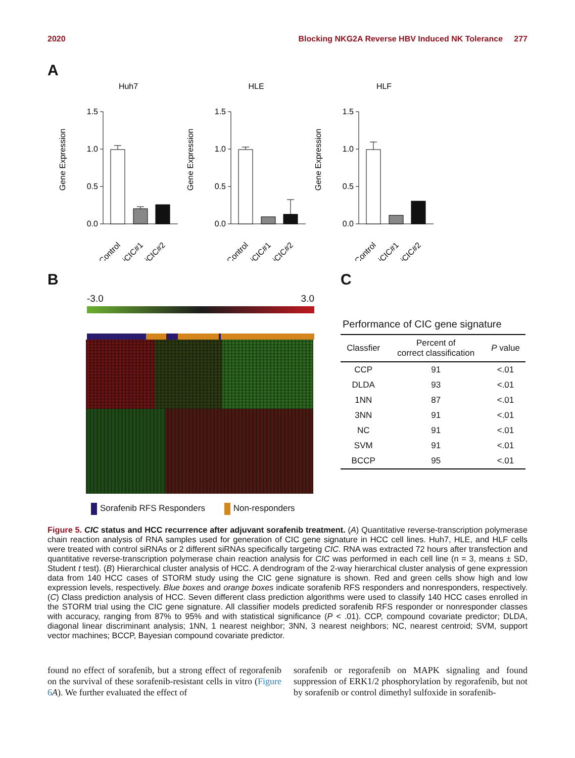2020 Blocking NKG2A Reverse HBV Induced NK Tolerance 277
A
Huh7
Gene Expression
1.5
1.0
0.5
0.0
Control
siCIC#1
siCIC#2
HLE
Gene Expression
1.5
1.0
0.5
0.0
Control
siCIC#1
siCIC#2
HLF
Gene Expression
1.5
1.0
0.5
0.0
Control
siCIC#1
siCIC#2
B
-3.0 3.0
Sorafenib RFS Responders Non-responders
C
Performance of CIC gene signature
| Classfier | Percent of correct classification | P value |
| --- | --- | --- |
| CCP | 91 | <.01 |
| DLDA | 93 | <.01 |
| 1NN | 87 | <.01 |
| 3NN | 91 | <.01 |
| NC | 91 | <.01 |
| SVM | 91 | <.01 |
| BCCP | 95 | <.01 |
Figure 5. CIC status and HCC recurrence after adjuvant sorafenib treatment. (A) Quantitative reverse-transcription polymerase chain reaction analysis of RNA samples used for generation of CIC gene signature in HCC cell lines. Huh7, HLE, and HLF cells were treated with control siRNAs or 2 different siRNAs specifically targeting CIC. RNA was extracted 72 hours after transfection and quantitative reverse-transcription polymerase chain reaction analysis for CIC was performed in each cell line (n = 3, means ± SD, Student t test). (B) Hierarchical cluster analysis of HCC. A dendrogram of the 2-way hierarchical cluster analysis of gene expression data from 140 HCC cases of STORM study using the CIC gene signature is shown. Red and green cells show high and low expression levels, respectively. Blue boxes and orange boxes indicate sorafenib RFS responders and nonresponders, respectively. (C) Class prediction analysis of HCC. Seven different class prediction algorithms were used to classify 140 HCC cases enrolled in the STORM trial using the CIC gene signature. All classifier models predicted sorafenib RFS responder or nonresponder classes with accuracy, ranging from 87% to 95% and with statistical significance (P < .01). CCP, compound covariate predictor; DLDA, diagonal linear discriminant analysis; 1NN, 1 nearest neighbor; 3NN, 3 nearest neighbors; NC, nearest centroid; SVM, support vector machines; BCCP, Bayesian compound covariate predictor.
found no effect of sorafenib, but a strong effect of regorafenib on the survival of these sorafenib-resistant cells in vitro (Figure 6 A). We further evaluated the effect of
sorafenib or regorafenib on MAPK signaling and found suppression of ERK1/2 phosphorylation by regorafenib, but not by sorafenib or control dimethyl sulfoxide in sorafenib-